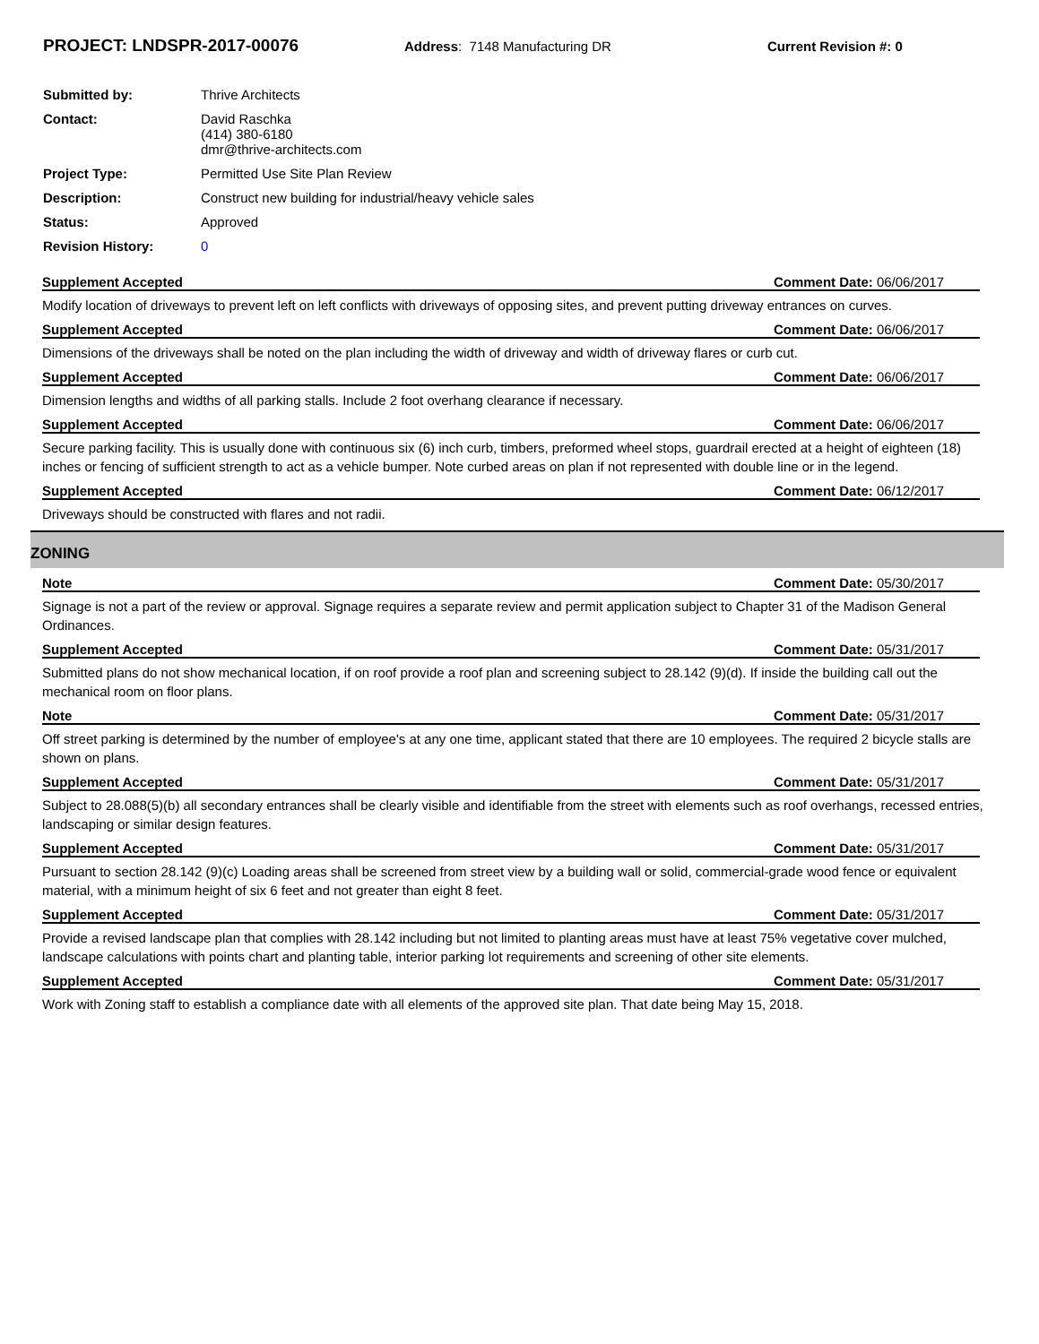PROJECT: LNDSPR-2017-00076
Address: 7148 Manufacturing DR Current Revision #: 0
| Submitted by: | Thrive Architects |
| Contact: | David Raschka (414) 380-6180 dmr@thrive-architects.com |
| Project Type: | Permitted Use Site Plan Review |
| Description: | Construct new building for industrial/heavy vehicle sales |
| Status: | Approved |
| Revision History: | 0 |
Supplement Accepted Comment Date: 06/06/2017
Modify location of driveways to prevent left on left conflicts with driveways of opposing sites, and prevent putting driveway entrances on curves.
Supplement Accepted Comment Date: 06/06/2017
Dimensions of the driveways shall be noted on the plan including the width of driveway and width of driveway flares or curb cut.
Supplement Accepted Comment Date: 06/06/2017
Dimension lengths and widths of all parking stalls. Include 2 foot overhang clearance if necessary.
Supplement Accepted Comment Date: 06/06/2017
Secure parking facility. This is usually done with continuous six (6) inch curb, timbers, preformed wheel stops, guardrail erected at a height of eighteen (18) inches or fencing of sufficient strength to act as a vehicle bumper. Note curbed areas on plan if not represented with double line or in the legend.
Supplement Accepted Comment Date: 06/12/2017
Driveways should be constructed with flares and not radii.
ZONING
Note Comment Date: 05/30/2017
Signage is not a part of the review or approval. Signage requires a separate review and permit application subject to Chapter 31 of the Madison General Ordinances.
Supplement Accepted Comment Date: 05/31/2017
Submitted plans do not show mechanical location, if on roof provide a roof plan and screening subject to 28.142 (9)(d). If inside the building call out the mechanical room on floor plans.
Note Comment Date: 05/31/2017
Off street parking is determined by the number of employee's at any one time, applicant stated that there are 10 employees. The required 2 bicycle stalls are shown on plans.
Supplement Accepted Comment Date: 05/31/2017
Subject to 28.088(5)(b) all secondary entrances shall be clearly visible and identifiable from the street with elements such as roof overhangs, recessed entries, landscaping or similar design features.
Supplement Accepted Comment Date: 05/31/2017
Pursuant to section 28.142 (9)(c) Loading areas shall be screened from street view by a building wall or solid, commercial-grade wood fence or equivalent material, with a minimum height of six 6 feet and not greater than eight 8 feet.
Supplement Accepted Comment Date: 05/31/2017
Provide a revised landscape plan that complies with 28.142 including but not limited to planting areas must have at least 75% vegetative cover mulched, landscape calculations with points chart and planting table, interior parking lot requirements and screening of other site elements.
Supplement Accepted Comment Date: 05/31/2017
Work with Zoning staff to establish a compliance date with all elements of the approved site plan. That date being May 15, 2018.